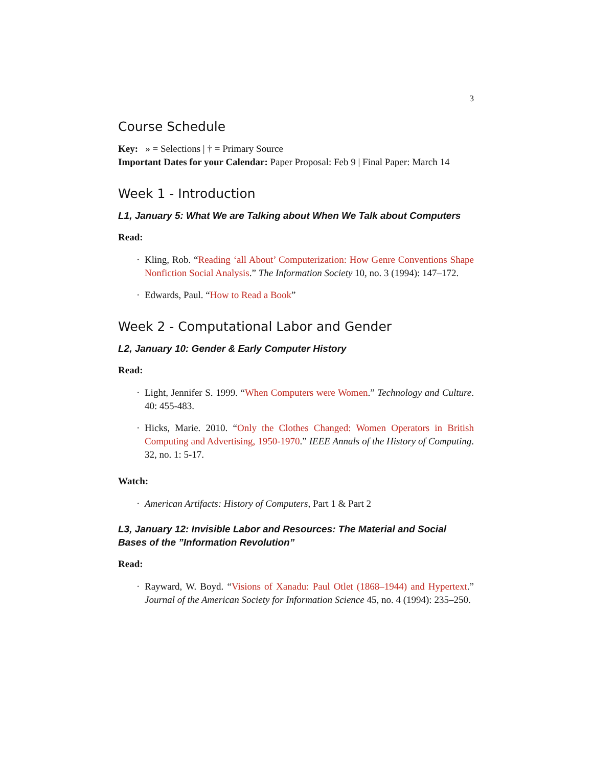3
Course Schedule
Key: » = Selections | † = Primary Source
Important Dates for your Calendar: Paper Proposal: Feb 9 | Final Paper: March 14
Week 1 - Introduction
L1, January 5: What We are Talking about When We Talk about Computers
Read:
· Kling, Rob. “Reading ‘all About’ Computerization: How Genre Conventions Shape Nonfiction Social Analysis.” The Information Society 10, no. 3 (1994): 147–172.
· Edwards, Paul. “How to Read a Book”
Week 2 - Computational Labor and Gender
L2, January 10: Gender & Early Computer History
Read:
· Light, Jennifer S. 1999. “When Computers were Women.” Technology and Culture. 40: 455-483.
· Hicks, Marie. 2010. “Only the Clothes Changed: Women Operators in British Computing and Advertising, 1950-1970.” IEEE Annals of the History of Computing. 32, no. 1: 5-17.
Watch:
· American Artifacts: History of Computers, Part 1 & Part 2
L3, January 12: Invisible Labor and Resources: The Material and Social Bases of the ”Information Revolution”
Read:
· Rayward, W. Boyd. “Visions of Xanadu: Paul Otlet (1868–1944) and Hypertext.” Journal of the American Society for Information Science 45, no. 4 (1994): 235–250.